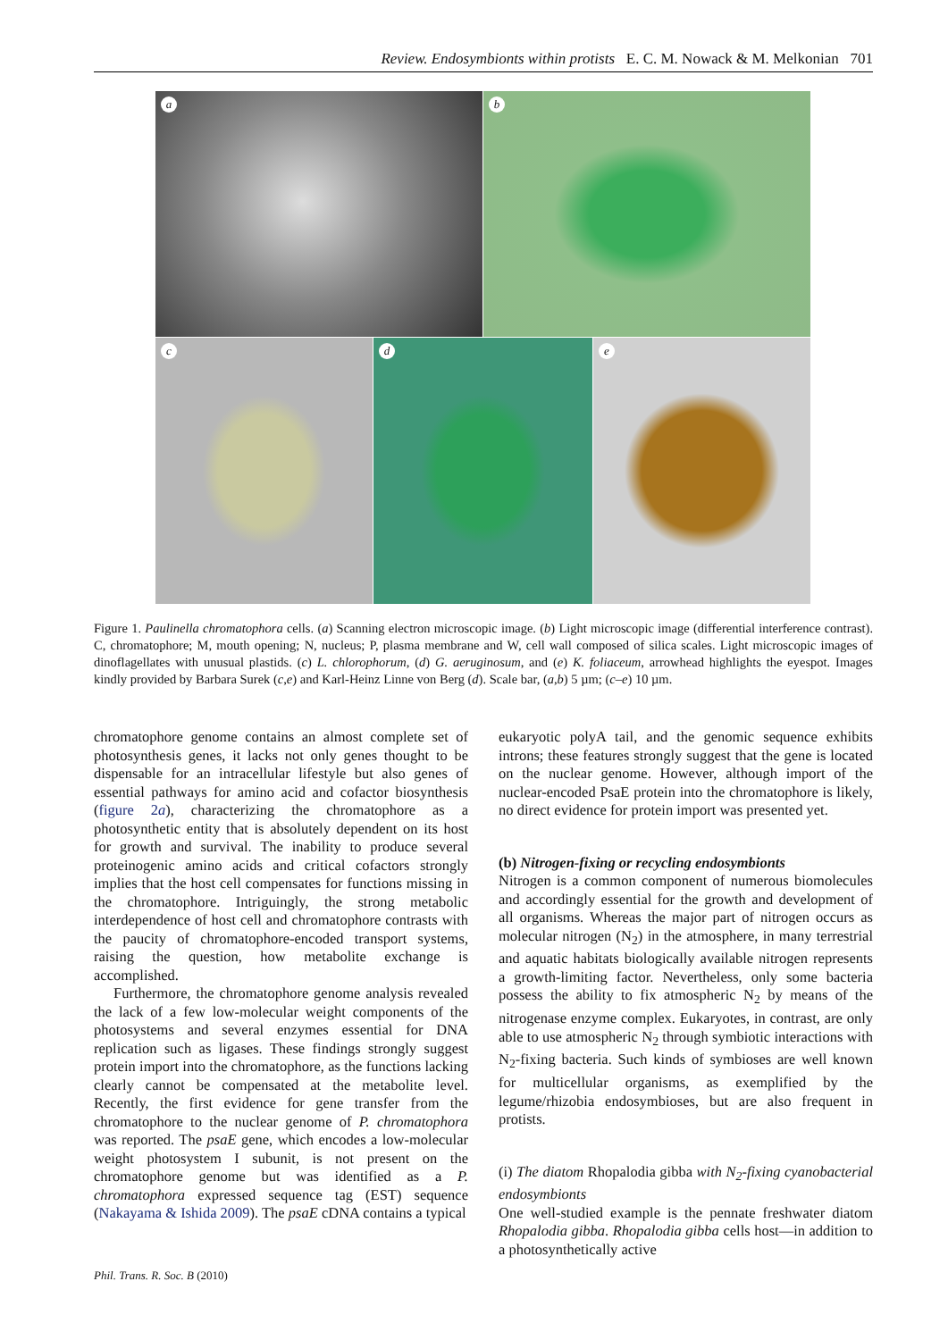Review. Endosymbionts within protists E. C. M. Nowack & M. Melkonian 701
a b
c d e
Figure 1. Paulinella chromatophora cells. (a) Scanning electron microscopic image. (b) Light microscopic image (differential interference contrast). C, chromatophore; M, mouth opening; N, nucleus; P, plasma membrane and W, cell wall composed of silica scales. Light microscopic images of dinoflagellates with unusual plastids. (c) L. chlorophorum, (d) G. aeruginosum, and (e) K. foliaceum, arrowhead highlights the eyespot. Images kindly provided by Barbara Surek (c,e) and Karl-Heinz Linne von Berg (d). Scale bar, (a,b) 5 µm; (c–e) 10 µm.
chromatophore genome contains an almost complete set of photosynthesis genes, it lacks not only genes thought to be dispensable for an intracellular lifestyle but also genes of essential pathways for amino acid and cofactor biosynthesis (figure 2a), characterizing the chromatophore as a photosynthetic entity that is absolutely dependent on its host for growth and survival. The inability to produce several proteinogenic amino acids and critical cofactors strongly implies that the host cell compensates for functions missing in the chromatophore. Intriguingly, the strong metabolic interdependence of host cell and chromatophore contrasts with the paucity of chromatophore-encoded transport systems, raising the question, how metabolite exchange is accomplished.
Furthermore, the chromatophore genome analysis revealed the lack of a few low-molecular weight components of the photosystems and several enzymes essential for DNA replication such as ligases. These findings strongly suggest protein import into the chromatophore, as the functions lacking clearly cannot be compensated at the metabolite level. Recently, the first evidence for gene transfer from the chromatophore to the nuclear genome of P. chromatophora was reported. The psaE gene, which encodes a low-molecular weight photosystem I subunit, is not present on the chromatophore genome but was identified as a P. chromatophora expressed sequence tag (EST) sequence (Nakayama & Ishida 2009). The psaE cDNA contains a typical
eukaryotic polyA tail, and the genomic sequence exhibits introns; these features strongly suggest that the gene is located on the nuclear genome. However, although import of the nuclear-encoded PsaE protein into the chromatophore is likely, no direct evidence for protein import was presented yet.
(b) Nitrogen-fixing or recycling endosymbionts
Nitrogen is a common component of numerous biomolecules and accordingly essential for the growth and development of all organisms. Whereas the major part of nitrogen occurs as molecular nitrogen (N<sub>2</sub>) in the atmosphere, in many terrestrial and aquatic habitats biologically available nitrogen represents a growth-limiting factor. Nevertheless, only some bacteria possess the ability to fix atmospheric N<sub>2</sub> by means of the nitrogenase enzyme complex. Eukaryotes, in contrast, are only able to use atmospheric N<sub>2</sub> through symbiotic interactions with N<sub>2</sub>-fixing bacteria. Such kinds of symbioses are well known for multicellular organisms, as exemplified by the legume/rhizobia endosymbioses, but are also frequent in protists.
(i) The diatom Rhopalodia gibba with N<sub>2</sub>-fixing cyanobacterial endosymbionts
One well-studied example is the pennate freshwater diatom Rhopalodia gibba. Rhopalodia gibba cells host—in addition to a photosynthetically active
Phil. Trans. R. Soc. B (2010)